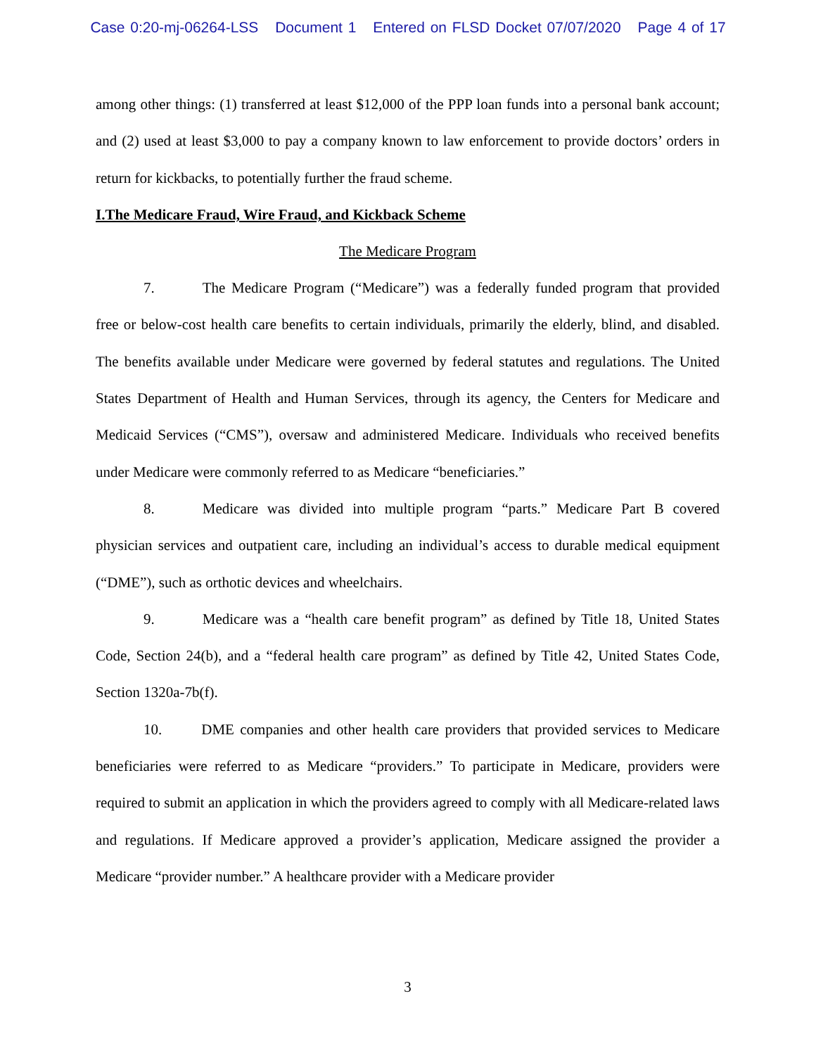Case 0:20-mj-06264-LSS Document 1 Entered on FLSD Docket 07/07/2020 Page 4 of 17
among other things: (1) transferred at least $12,000 of the PPP loan funds into a personal bank account; and (2) used at least $3,000 to pay a company known to law enforcement to provide doctors’ orders in return for kickbacks, to potentially further the fraud scheme.
I.The Medicare Fraud, Wire Fraud, and Kickback Scheme
The Medicare Program
7. The Medicare Program (“Medicare”) was a federally funded program that provided free or below-cost health care benefits to certain individuals, primarily the elderly, blind, and disabled. The benefits available under Medicare were governed by federal statutes and regulations. The United States Department of Health and Human Services, through its agency, the Centers for Medicare and Medicaid Services (“CMS”), oversaw and administered Medicare. Individuals who received benefits under Medicare were commonly referred to as Medicare “beneficiaries.”
8. Medicare was divided into multiple program “parts.” Medicare Part B covered physician services and outpatient care, including an individual’s access to durable medical equipment (“DME”), such as orthotic devices and wheelchairs.
9. Medicare was a “health care benefit program” as defined by Title 18, United States Code, Section 24(b), and a “federal health care program” as defined by Title 42, United States Code, Section 1320a-7b(f).
10. DME companies and other health care providers that provided services to Medicare beneficiaries were referred to as Medicare “providers.” To participate in Medicare, providers were required to submit an application in which the providers agreed to comply with all Medicare-related laws and regulations. If Medicare approved a provider’s application, Medicare assigned the provider a Medicare “provider number.” A healthcare provider with a Medicare provider
3